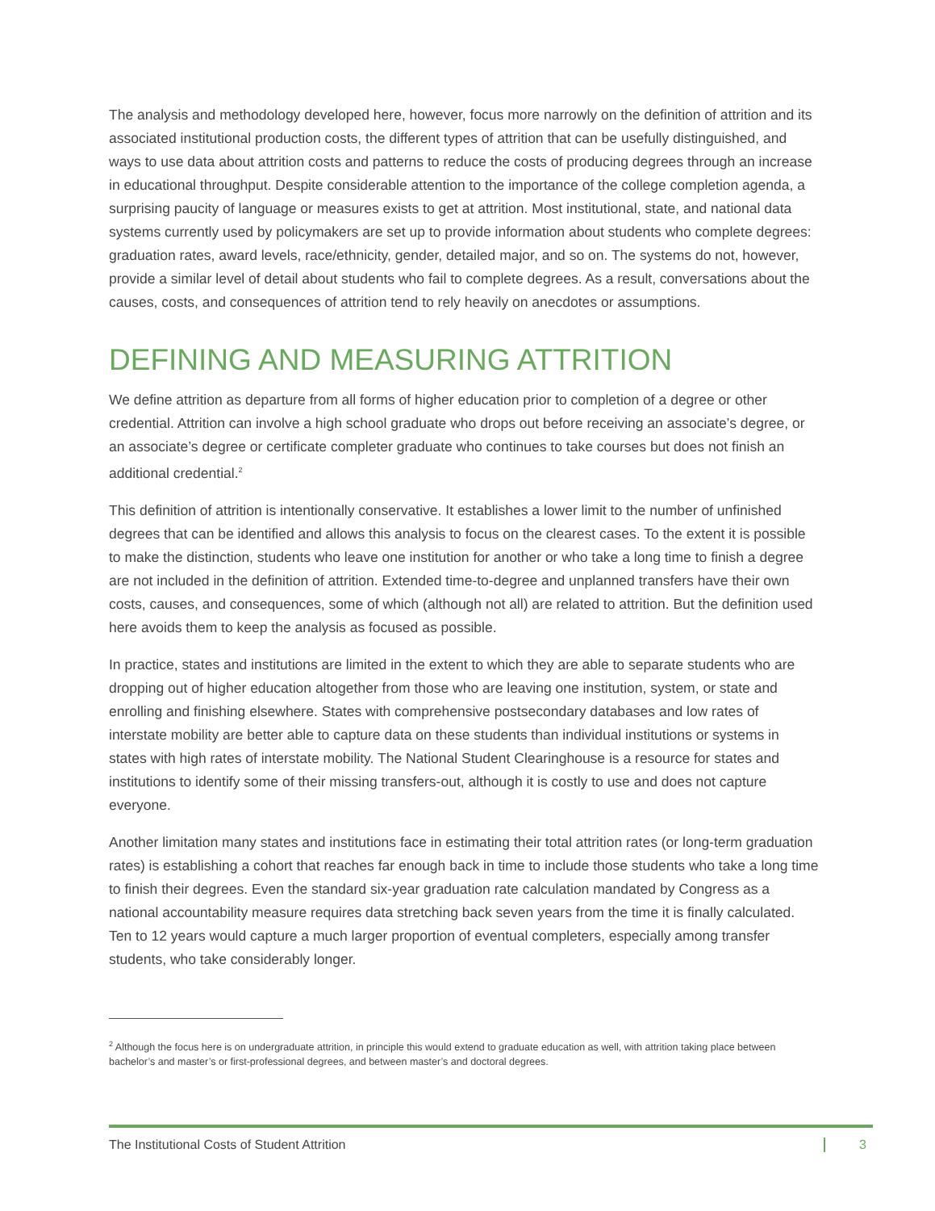The analysis and methodology developed here, however, focus more narrowly on the definition of attrition and its associated institutional production costs, the different types of attrition that can be usefully distinguished, and ways to use data about attrition costs and patterns to reduce the costs of producing degrees through an increase in educational throughput. Despite considerable attention to the importance of the college completion agenda, a surprising paucity of language or measures exists to get at attrition. Most institutional, state, and national data systems currently used by policymakers are set up to provide information about students who complete degrees: graduation rates, award levels, race/ethnicity, gender, detailed major, and so on. The systems do not, however, provide a similar level of detail about students who fail to complete degrees. As a result, conversations about the causes, costs, and consequences of attrition tend to rely heavily on anecdotes or assumptions.
DEFINING AND MEASURING ATTRITION
We define attrition as departure from all forms of higher education prior to completion of a degree or other credential. Attrition can involve a high school graduate who drops out before receiving an associate’s degree, or an associate’s degree or certificate completer graduate who continues to take courses but does not finish an additional credential.<sup>2</sup>
This definition of attrition is intentionally conservative. It establishes a lower limit to the number of unfinished degrees that can be identified and allows this analysis to focus on the clearest cases. To the extent it is possible to make the distinction, students who leave one institution for another or who take a long time to finish a degree are not included in the definition of attrition. Extended time-to-degree and unplanned transfers have their own costs, causes, and consequences, some of which (although not all) are related to attrition. But the definition used here avoids them to keep the analysis as focused as possible.
In practice, states and institutions are limited in the extent to which they are able to separate students who are dropping out of higher education altogether from those who are leaving one institution, system, or state and enrolling and finishing elsewhere. States with comprehensive postsecondary databases and low rates of interstate mobility are better able to capture data on these students than individual institutions or systems in states with high rates of interstate mobility. The National Student Clearinghouse is a resource for states and institutions to identify some of their missing transfers-out, although it is costly to use and does not capture everyone.
Another limitation many states and institutions face in estimating their total attrition rates (or long-term graduation rates) is establishing a cohort that reaches far enough back in time to include those students who take a long time to finish their degrees. Even the standard six-year graduation rate calculation mandated by Congress as a national accountability measure requires data stretching back seven years from the time it is finally calculated. Ten to 12 years would capture a much larger proportion of eventual completers, especially among transfer students, who take considerably longer.
<sup>2</sup> Although the focus here is on undergraduate attrition, in principle this would extend to graduate education as well, with attrition taking place between bachelor’s and master’s or first-professional degrees, and between master’s and doctoral degrees.
The Institutional Costs of Student Attrition 3